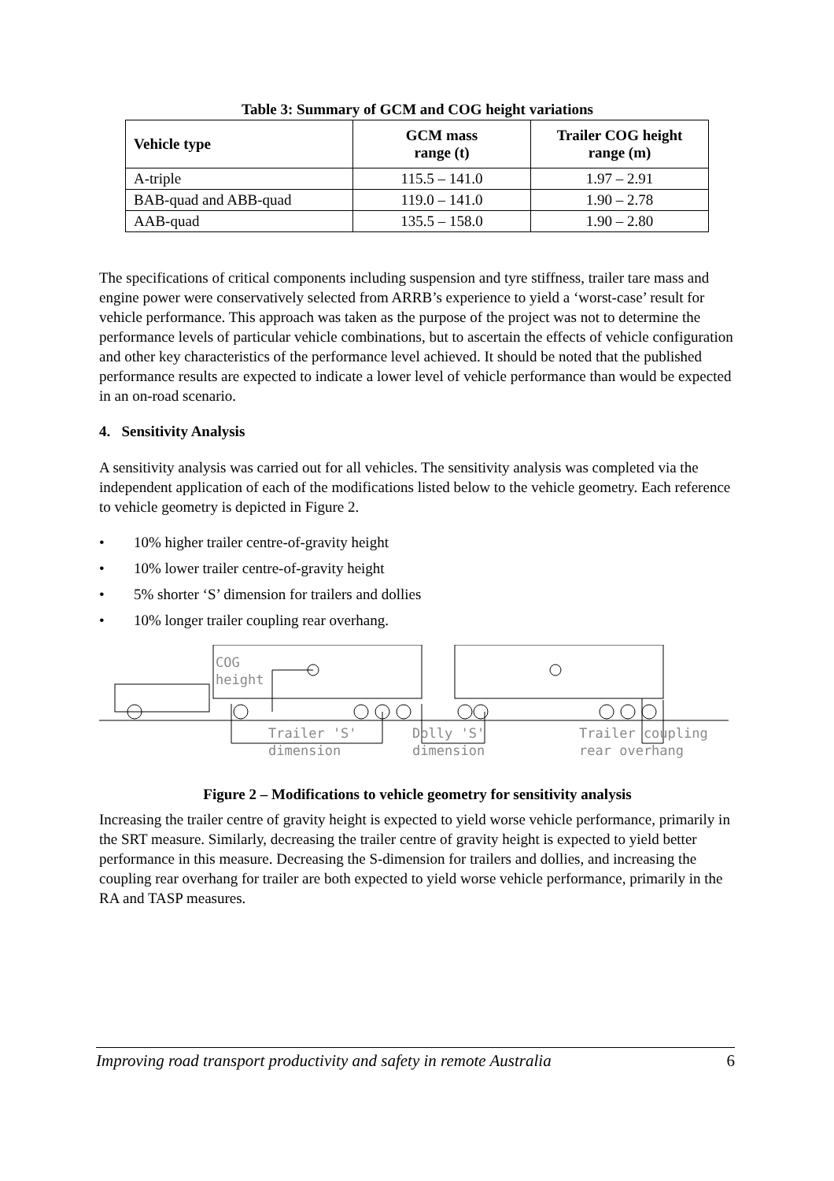Table 3: Summary of GCM and COG height variations
| Vehicle type | GCM mass range (t) | Trailer COG height range (m) |
| --- | --- | --- |
| A-triple | 115.5 – 141.0 | 1.97 – 2.91 |
| BAB-quad and ABB-quad | 119.0 – 141.0 | 1.90 – 2.78 |
| AAB-quad | 135.5 – 158.0 | 1.90 – 2.80 |
The specifications of critical components including suspension and tyre stiffness, trailer tare mass and engine power were conservatively selected from ARRB’s experience to yield a ‘worst-case’ result for vehicle performance. This approach was taken as the purpose of the project was not to determine the performance levels of particular vehicle combinations, but to ascertain the effects of vehicle configuration and other key characteristics of the performance level achieved. It should be noted that the published performance results are expected to indicate a lower level of vehicle performance than would be expected in an on-road scenario.
4. Sensitivity Analysis
A sensitivity analysis was carried out for all vehicles. The sensitivity analysis was completed via the independent application of each of the modifications listed below to the vehicle geometry. Each reference to vehicle geometry is depicted in Figure 2.
• 10% higher trailer centre-of-gravity height
• 10% lower trailer centre-of-gravity height
• 5% shorter ‘S’ dimension for trailers and dollies
• 10% longer trailer coupling rear overhang.
COG
height
Trailer 'S'
dimension
Dolly 'S'
dimension
Trailer coupling
rear overhang
Figure 2 – Modifications to vehicle geometry for sensitivity analysis
Increasing the trailer centre of gravity height is expected to yield worse vehicle performance, primarily in the SRT measure. Similarly, decreasing the trailer centre of gravity height is expected to yield better performance in this measure. Decreasing the S-dimension for trailers and dollies, and increasing the coupling rear overhang for trailer are both expected to yield worse vehicle performance, primarily in the RA and TASP measures.
Improving road transport productivity and safety in remote Australia 6